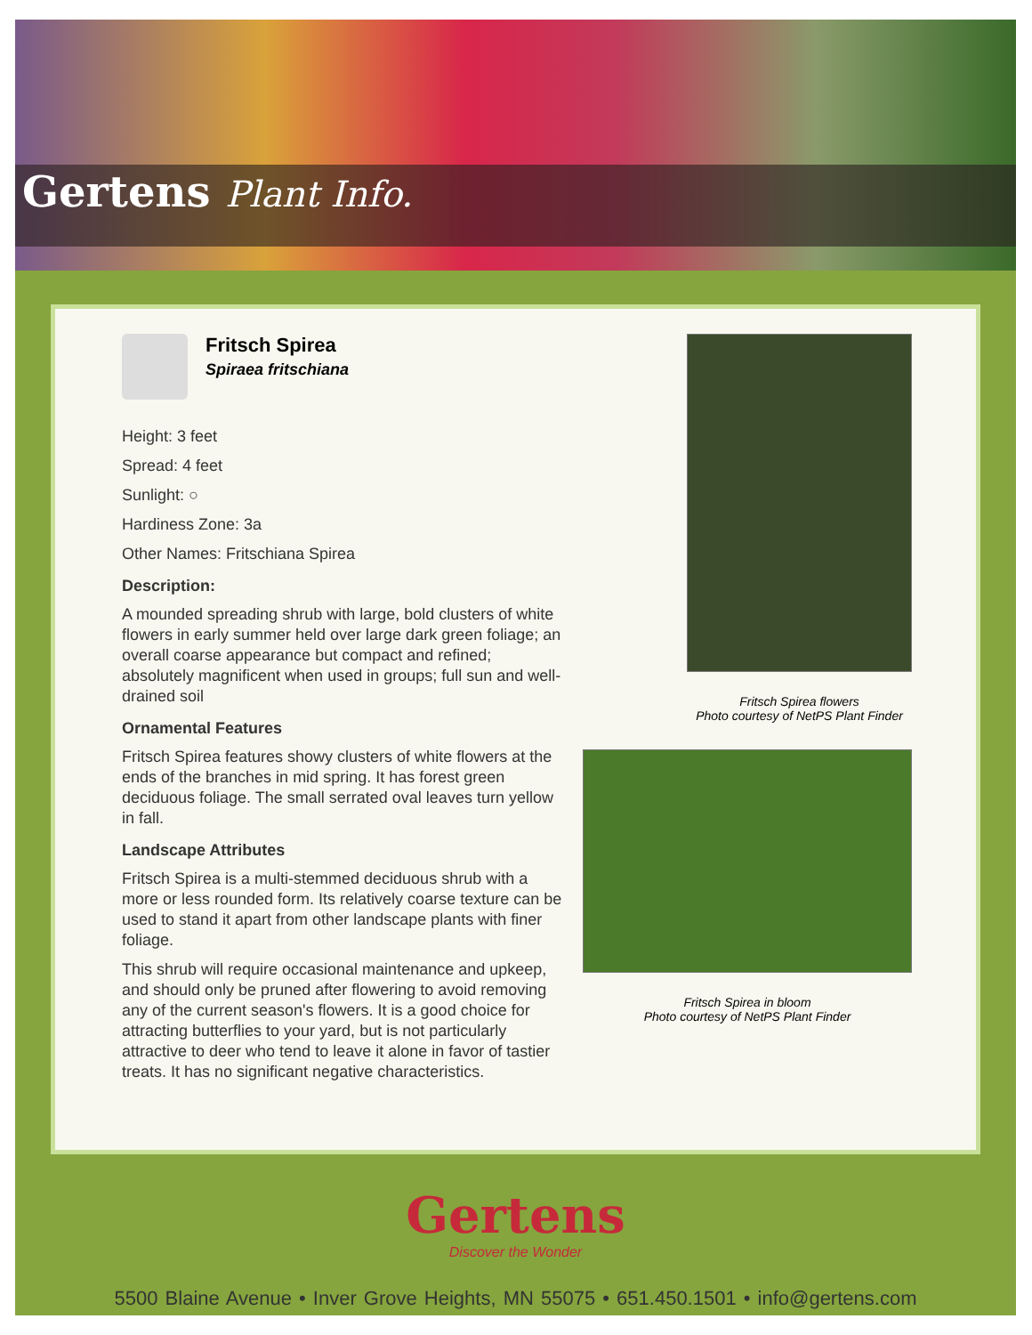Gertens Plant Info.
Fritsch Spirea
Spiraea fritschiana
Height: 3 feet
Spread: 4 feet
Sunlight: ○
Hardiness Zone: 3a
Other Names: Fritschiana Spirea
Description:
A mounded spreading shrub with large, bold clusters of white flowers in early summer held over large dark green foliage; an overall coarse appearance but compact and refined; absolutely magnificent when used in groups; full sun and well-drained soil
Ornamental Features
Fritsch Spirea features showy clusters of white flowers at the ends of the branches in mid spring. It has forest green deciduous foliage. The small serrated oval leaves turn yellow in fall.
Landscape Attributes
Fritsch Spirea is a multi-stemmed deciduous shrub with a more or less rounded form. Its relatively coarse texture can be used to stand it apart from other landscape plants with finer foliage.
This shrub will require occasional maintenance and upkeep, and should only be pruned after flowering to avoid removing any of the current season's flowers. It is a good choice for attracting butterflies to your yard, but is not particularly attractive to deer who tend to leave it alone in favor of tastier treats. It has no significant negative characteristics.
Fritsch Spirea flowers
Photo courtesy of NetPS Plant Finder
Fritsch Spirea in bloom
Photo courtesy of NetPS Plant Finder
Gertens
Discover the Wonder
5500 Blaine Avenue • Inver Grove Heights, MN 55075 • 651.450.1501 • info@gertens.com